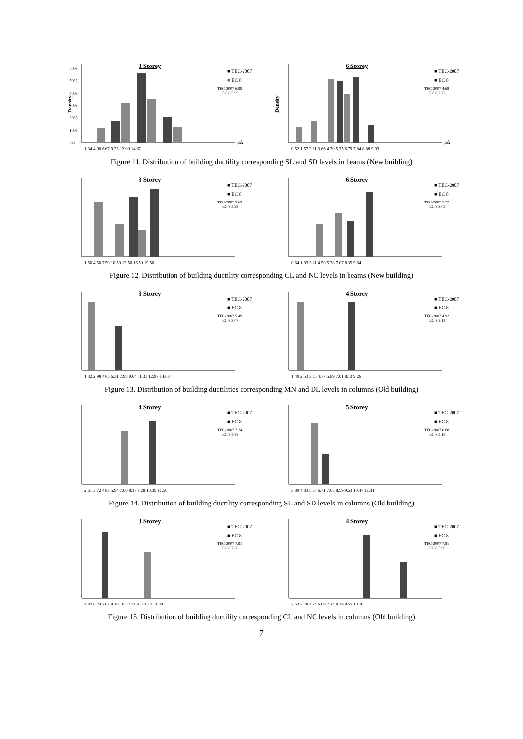3 Storey
Density
60%
50%
40%
30%
20%
10%
0%
1.34 4.00 6.67 9.33 12.00 14.67
μΔ
■ TEC-2007
■ EC 8
TEC-2007 6.99
EC 8 5.99
6 Storey
Density
0.52 1.57 2.61 3.66 4.70 5.75 6.79 7.84 8.88 9.93
μΔ
■ TEC-2007
■ EC 8
TEC-2007 4.68
EC 8 2.72
Figure 11. Distribution of building ductility corresponding SL and SD levels in beams (New building)
3 Storey
1.50 4.50 7.50 10.50 13.50 16.50 19.50
■ TEC-2007
■ EC 8
TEC-2007 9.69
EC 8 5.22
6 Storey
0.64 1.93 3.21 4.50 5.78 7.07 8.35 9.64
■ TEC-2007
■ EC 8
TEC-2007 5.72
EC 8 3.09
Figure 12. Distribution of building ductility corresponding CL and NC levels in beams (New building)
3 Storey
1.32 2.98 4.65 6.31 7.98 9.64 11.31 12.97 14.63
■ TEC-2007
■ EC 8
TEC-2007 5.49
EC 8 3.07
4 Storey
1.40 2.53 3.65 4.77 5.89 7.01 8.13 9.26
■ TEC-2007
■ EC 8
TEC-2007 4.92
EC 8 3.11
Figure 13. Distribution of building ductilities corresponding MN and DL levels in columns (Old building)
4 Storey
2.61 3.72 4.83 5.94 7.06 8.17 9.28 10.39 11.50
■ TEC-2007
■ EC 8
TEC-2007 7.24
EC 8 5.88
5 Storey
3.89 4.83 5.77 6.71 7.65 8.59 9.53 10.47 11.41
■ TEC-2007
■ EC 8
TEC-2007 6.68
EC 8 5.15
Figure 14. Distribution of building ductility corresponding SL and SD levels in columns (Old building)
3 Storey
4.82 6.24 7.67 9.10 10.52 11.95 13.38 14.80
■ TEC-2007
■ EC 8
TEC-2007 7.91
EC 8 7.38
4 Storey
2.63 3.78 4.94 6.09 7.24 8.39 9.55 10.70
■ TEC-2007
■ EC 8
TEC-2007 7.81
EC 8 5.98
Figure 15. Distribution of building ductility corresponding CL and NC levels in columns (Old building)
7